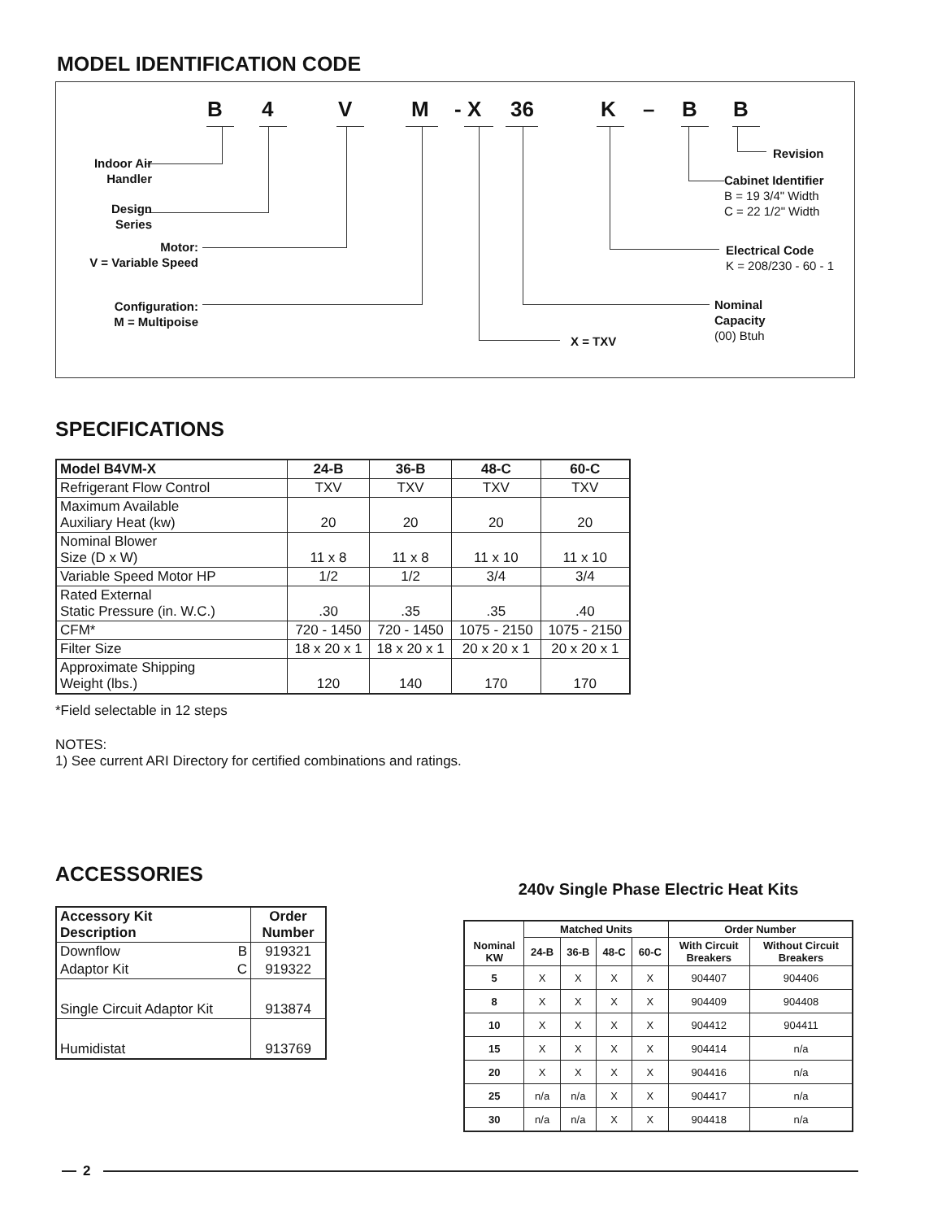MODEL IDENTIFICATION CODE
B 4 V M - X 36 K – B B
Indoor Air
Handler
Design
Series
Motor:
V = Variable Speed
Configuration:
M = Multipoise
X = TXV
Nominal
Capacity
(00) Btuh
Electrical Code
K = 208/230 - 60 - 1
Cabinet Identifier
B = 19 3/4" Width
C = 22 1/2" Width
Revision
SPECIFICATIONS
| Model B4VM-X | 24-B | 36-B | 48-C | 60-C |
| --- | --- | --- | --- | --- |
| Refrigerant Flow Control | TXV | TXV | TXV | TXV |
| Maximum Available Auxiliary Heat (kw) | 20 | 20 | 20 | 20 |
| Nominal Blower Size (D x W) | 11 x 8 | 11 x 8 | 11 x 10 | 11 x 10 |
| Variable Speed Motor HP | 1/2 | 1/2 | 3/4 | 3/4 |
| Rated External Static Pressure (in. W.C.) | .30 | .35 | .35 | .40 |
| CFM* | 720 - 1450 | 720 - 1450 | 1075 - 2150 | 1075 - 2150 |
| Filter Size | 18 x 20 x 1 | 18 x 20 x 1 | 20 x 20 x 1 | 20 x 20 x 1 |
| Approximate Shipping Weight (lbs.) | 120 | 140 | 170 | 170 |
*Field selectable in 12 steps
NOTES:
1) See current ARI Directory for certified combinations and ratings.
ACCESSORIES
| Accessory Kit Description | Order Number |
| Downflow B | 919321 |
| Adaptor Kit C | 919322 |
| Single Circuit Adaptor Kit | 913874 |
| Humidistat | 913769 |
240v Single Phase Electric Heat Kits
| Nominal KW | Matched Units | | | | Order Number | |
| --- | --- | --- | --- | --- | --- | --- |
| | 24-B | 36-B | 48-C | 60-C | With Circuit Breakers | Without Circuit Breakers |
| 5 | X | X | X | X | 904407 | 904406 |
| 8 | X | X | X | X | 904409 | 904408 |
| 10 | X | X | X | X | 904412 | 904411 |
| 15 | X | X | X | X | 904414 | n/a |
| 20 | X | X | X | X | 904416 | n/a |
| 25 | n/a | n/a | X | X | 904417 | n/a |
| 30 | n/a | n/a | X | X | 904418 | n/a |
2